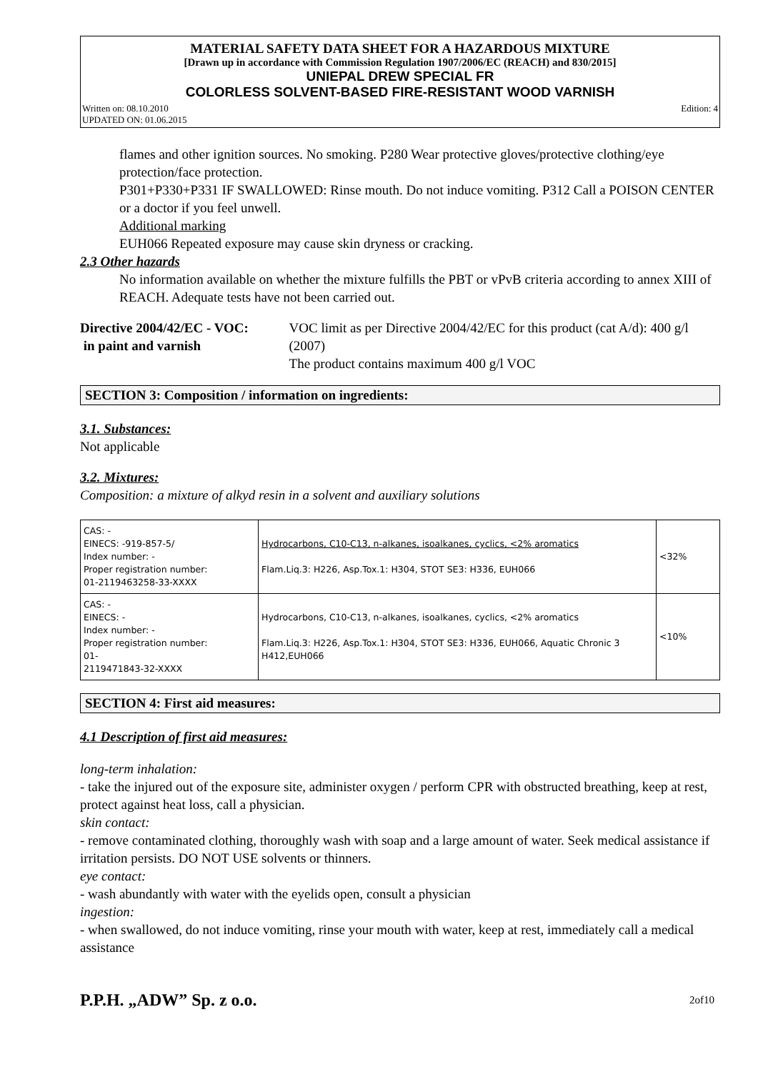MATERIAL SAFETY DATA SHEET FOR A HAZARDOUS MIXTURE
[Drawn up in accordance with Commission Regulation 1907/2006/EC (REACH) and 830/2015]
UNIEPAL DREW SPECIAL FR
COLORLESS SOLVENT-BASED FIRE-RESISTANT WOOD VARNISH
Written on: 08.10.2010
UPDATED ON: 01.06.2015
Edition: 4
flames and other ignition sources. No smoking. P280 Wear protective gloves/protective clothing/eye protection/face protection.
P301+P330+P331 IF SWALLOWED: Rinse mouth. Do not induce vomiting. P312 Call a POISON CENTER or a doctor if you feel unwell.
Additional marking
EUH066 Repeated exposure may cause skin dryness or cracking.
2.3 Other hazards
No information available on whether the mixture fulfills the PBT or vPvB criteria according to annex XIII of REACH. Adequate tests have not been carried out.
Directive 2004/42/EC - VOC:
in paint and varnish
VOC limit as per Directive 2004/42/EC for this product (cat A/d): 400 g/l (2007)
The product contains maximum 400 g/l VOC
SECTION 3: Composition / information on ingredients:
3.1. Substances:
Not applicable
3.2. Mixtures:
Composition: a mixture of alkyd resin in a solvent and auxiliary solutions
| CAS: - EINECS: -919-857-5/ Index number: - Proper registration number: 01-2119463258-33-XXXX | Hydrocarbons, C10-C13, n-alkanes, isoalkanes, cyclics, <2% aromatics Flam.Liq.3: H226, Asp.Tox.1: H304, STOT SE3: H336, EUH066 | <32% |
| CAS: - EINECS: - Index number: - Proper registration number: 01- 2119471843-32-XXXX | Hydrocarbons, C10-C13, n-alkanes, isoalkanes, cyclics, <2% aromatics Flam.Liq.3: H226, Asp.Tox.1: H304, STOT SE3: H336, EUH066, Aquatic Chronic 3 H412,EUH066 | <10% |
SECTION 4: First aid measures:
4.1 Description of first aid measures:
long-term inhalation:
- take the injured out of the exposure site, administer oxygen / perform CPR with obstructed breathing, keep at rest, protect against heat loss, call a physician.
skin contact:
- remove contaminated clothing, thoroughly wash with soap and a large amount of water. Seek medical assistance if irritation persists. DO NOT USE solvents or thinners.
eye contact:
- wash abundantly with water with the eyelids open, consult a physician
ingestion:
- when swallowed, do not induce vomiting, rinse your mouth with water, keep at rest, immediately call a medical assistance
P.P.H. „ADW” Sp. z o.o.
2of10